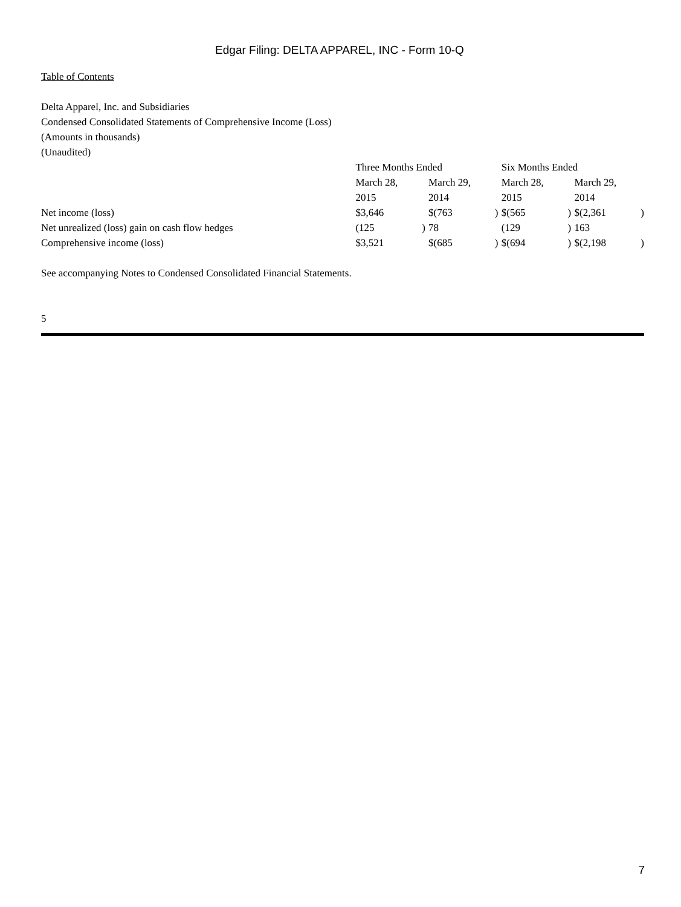Edgar Filing: DELTA APPAREL, INC - Form 10-Q
Table of Contents
Delta Apparel, Inc. and Subsidiaries
Condensed Consolidated Statements of Comprehensive Income (Loss)
(Amounts in thousands)
(Unaudited)
| | Three Months Ended | | | | Six Months Ended | | | |
| | March 28, 2015 | | March 29, 2014 | | March 28, 2015 | | March 29, 2014 | |
| Net income (loss) | $3,646 | | $(763 | ) | $(565 | ) | $(2,361 | ) |
| Net unrealized (loss) gain on cash flow hedges | (125 | ) | 78 | | (129 | ) | 163 | |
| Comprehensive income (loss) | $3,521 | | $(685 | ) | $(694 | ) | $(2,198 | ) |
See accompanying Notes to Condensed Consolidated Financial Statements.
5
7